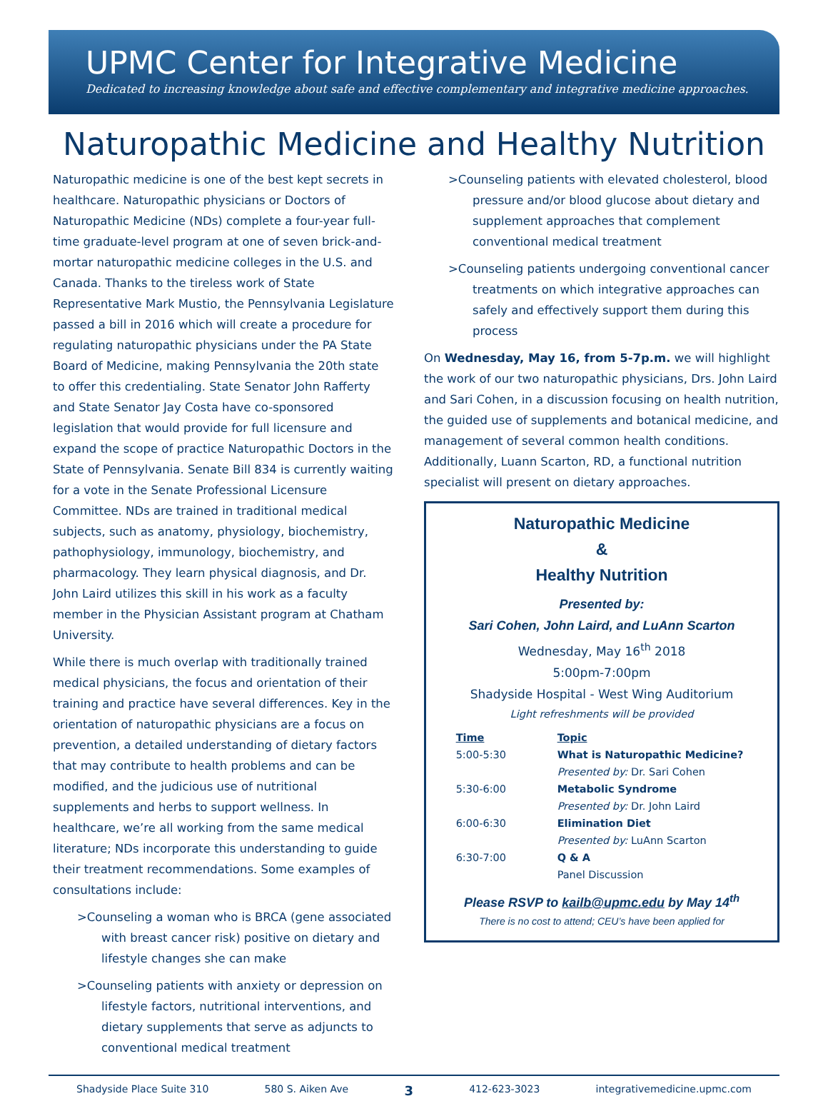UPMC Center for Integrative Medicine
Dedicated to increasing knowledge about safe and effective complementary and integrative medicine approaches.
Naturopathic Medicine and Healthy Nutrition
Naturopathic medicine is one of the best kept secrets in healthcare. Naturopathic physicians or Doctors of Naturopathic Medicine (NDs) complete a four-year full-time graduate-level program at one of seven brick-and-mortar naturopathic medicine colleges in the U.S. and Canada. Thanks to the tireless work of State Representative Mark Mustio, the Pennsylvania Legislature passed a bill in 2016 which will create a procedure for regulating naturopathic physicians under the PA State Board of Medicine, making Pennsylvania the 20th state to offer this credentialing. State Senator John Rafferty and State Senator Jay Costa have co-sponsored legislation that would provide for full licensure and expand the scope of practice Naturopathic Doctors in the State of Pennsylvania. Senate Bill 834 is currently waiting for a vote in the Senate Professional Licensure Committee. NDs are trained in traditional medical subjects, such as anatomy, physiology, biochemistry, pathophysiology, immunology, biochemistry, and pharmacology. They learn physical diagnosis, and Dr. John Laird utilizes this skill in his work as a faculty member in the Physician Assistant program at Chatham University.
While there is much overlap with traditionally trained medical physicians, the focus and orientation of their training and practice have several differences. Key in the orientation of naturopathic physicians are a focus on prevention, a detailed understanding of dietary factors that may contribute to health problems and can be modified, and the judicious use of nutritional supplements and herbs to support wellness. In healthcare, we’re all working from the same medical literature; NDs incorporate this understanding to guide their treatment recommendations. Some examples of consultations include:
>Counseling a woman who is BRCA (gene associated with breast cancer risk) positive on dietary and lifestyle changes she can make
>Counseling patients with anxiety or depression on lifestyle factors, nutritional interventions, and dietary supplements that serve as adjuncts to conventional medical treatment
>Counseling patients with elevated cholesterol, blood pressure and/or blood glucose about dietary and supplement approaches that complement conventional medical treatment
>Counseling patients undergoing conventional cancer treatments on which integrative approaches can safely and effectively support them during this process
On Wednesday, May 16, from 5-7p.m. we will highlight the work of our two naturopathic physicians, Drs. John Laird and Sari Cohen, in a discussion focusing on health nutrition, the guided use of supplements and botanical medicine, and management of several common health conditions. Additionally, Luann Scarton, RD, a functional nutrition specialist will present on dietary approaches.
Naturopathic Medicine
&
Healthy Nutrition
Presented by:
Sari Cohen, John Laird, and LuAnn Scarton
Wednesday, May 16<sup>th</sup> 2018
5:00pm-7:00pm
Shadyside Hospital - West Wing Auditorium
Light refreshments will be provided
| Time | Topic |
| --- | --- |
| 5:00-5:30 | What is Naturopathic Medicine? |
| | Presented by: Dr. Sari Cohen |
| 5:30-6:00 | Metabolic Syndrome |
| | Presented by: Dr. John Laird |
| 6:00-6:30 | Elimination Diet |
| | Presented by: LuAnn Scarton |
| 6:30-7:00 | Q & A |
| | Panel Discussion |
Please RSVP to kailb@upmc.edu by May 14<sup>th</sup>
There is no cost to attend; CEU’s have been applied for
Shadyside Place Suite 310 580 S. Aiken Ave 3 412-623-3023 integrativemedicine.upmc.com